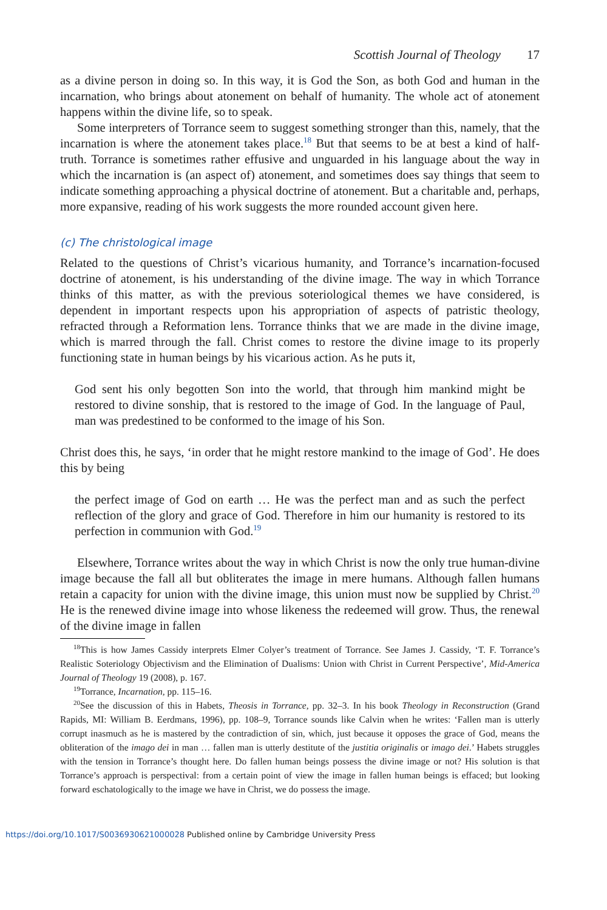Scottish Journal of Theology 17
as a divine person in doing so. In this way, it is God the Son, as both God and human in the incarnation, who brings about atonement on behalf of humanity. The whole act of atonement happens within the divine life, so to speak.
Some interpreters of Torrance seem to suggest something stronger than this, namely, that the incarnation is where the atonement takes place.<sup>18</sup> But that seems to be at best a kind of half-truth. Torrance is sometimes rather effusive and unguarded in his language about the way in which the incarnation is (an aspect of) atonement, and sometimes does say things that seem to indicate something approaching a physical doctrine of atonement. But a charitable and, perhaps, more expansive, reading of his work suggests the more rounded account given here.
(c) The christological image
Related to the questions of Christ’s vicarious humanity, and Torrance’s incarnation-focused doctrine of atonement, is his understanding of the divine image. The way in which Torrance thinks of this matter, as with the previous soteriological themes we have considered, is dependent in important respects upon his appropriation of aspects of patristic theology, refracted through a Reformation lens. Torrance thinks that we are made in the divine image, which is marred through the fall. Christ comes to restore the divine image to its properly functioning state in human beings by his vicarious action. As he puts it,
God sent his only begotten Son into the world, that through him mankind might be restored to divine sonship, that is restored to the image of God. In the language of Paul, man was predestined to be conformed to the image of his Son.
Christ does this, he says, ‘in order that he might restore mankind to the image of God’. He does this by being
the perfect image of God on earth … He was the perfect man and as such the perfect reflection of the glory and grace of God. Therefore in him our humanity is restored to its perfection in communion with God.<sup>19</sup>
Elsewhere, Torrance writes about the way in which Christ is now the only true human-divine image because the fall all but obliterates the image in mere humans. Although fallen humans retain a capacity for union with the divine image, this union must now be supplied by Christ.<sup>20</sup> He is the renewed divine image into whose likeness the redeemed will grow. Thus, the renewal of the divine image in fallen
<sup>18</sup> This is how James Cassidy interprets Elmer Colyer’s treatment of Torrance. See James J. Cassidy, ‘T. F. Torrance’s Realistic Soteriology Objectivism and the Elimination of Dualisms: Union with Christ in Current Perspective’, Mid-America Journal of Theology 19 (2008), p. 167.
<sup>19</sup> Torrance, Incarnation, pp. 115–16.
<sup>20</sup> See the discussion of this in Habets, Theosis in Torrance, pp. 32–3. In his book Theology in Reconstruction (Grand Rapids, MI: William B. Eerdmans, 1996), pp. 108–9, Torrance sounds like Calvin when he writes: ‘Fallen man is utterly corrupt inasmuch as he is mastered by the contradiction of sin, which, just because it opposes the grace of God, means the obliteration of the imago dei in man … fallen man is utterly destitute of the justitia originalis or imago dei.’ Habets struggles with the tension in Torrance’s thought here. Do fallen human beings possess the divine image or not? His solution is that Torrance’s approach is perspectival: from a certain point of view the image in fallen human beings is effaced; but looking forward eschatologically to the image we have in Christ, we do possess the image.
https://doi.org/10.1017/S0036930621000028 Published online by Cambridge University Press